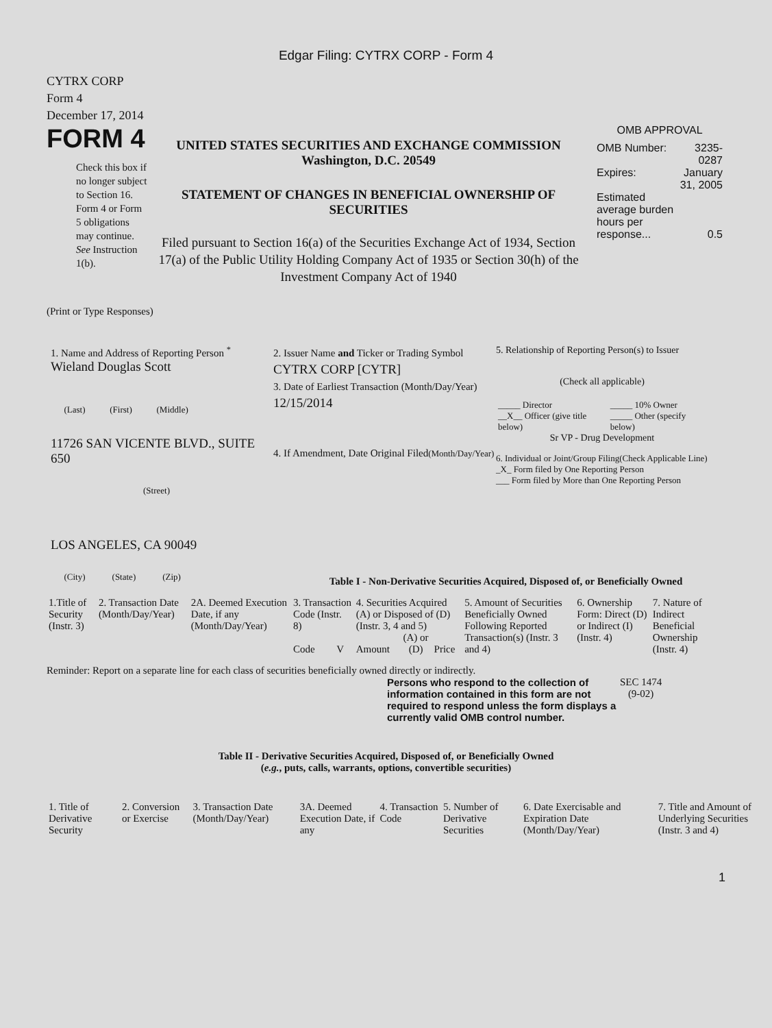Edgar Filing: CYTRX CORP - Form 4
CYTRX CORP
Form 4
December 17, 2014
FORM 4
Check this box if no longer subject to Section 16. Form 4 or Form 5 obligations may continue. See Instruction 1(b).
UNITED STATES SECURITIES AND EXCHANGE COMMISSION
Washington, D.C. 20549
STATEMENT OF CHANGES IN BENEFICIAL OWNERSHIP OF SECURITIES
Filed pursuant to Section 16(a) of the Securities Exchange Act of 1934, Section 17(a) of the Public Utility Holding Company Act of 1935 or Section 30(h) of the Investment Company Act of 1940
OMB APPROVAL
| OMB Number: | 3235-0287 |
| Expires: | January 31, 2005 |
| Estimated average burden hours per response... | 0.5 |
(Print or Type Responses)
1. Name and Address of Reporting Person <sup>*</sup>
Wieland Douglas Scott
(Last) (First) (Middle)
11726 SAN VICENTE BLVD., SUITE 650
(Street)
LOS ANGELES, CA 90049
(City) (State) (Zip)
2. Issuer Name and Ticker or Trading Symbol
CYTRX CORP [CYTR]
3. Date of Earliest Transaction (Month/Day/Year)
12/15/2014
4. If Amendment, Date Original Filed(Month/Day/Year)
5. Relationship of Reporting Person(s) to Issuer
(Check all applicable)
| _____ Director | _____ 10% Owner |
| __X__ Officer (give title below) | _____ Other (specify below) |
Sr VP - Drug Development
6. Individual or Joint/Group Filing(Check Applicable Line)
_X_ Form filed by One Reporting Person
___ Form filed by More than One Reporting Person
Table I - Non-Derivative Securities Acquired, Disposed of, or Beneficially Owned
| 1.Title of Security (Instr. 3) | 2. Transaction Date (Month/Day/Year) | 2A. Deemed Execution Date, if any (Month/Day/Year) | 3. Transaction Code (Instr. 8) | | 4. Securities Acquired (A) or Disposed of (D) (Instr. 3, 4 and 5) | | | 5. Amount of Securities Beneficially Owned Following Reported Transaction(s) (Instr. 3 and 4) | 6. Ownership Form: Direct (D) or Indirect (I) (Instr. 4) | 7. Nature of Indirect Beneficial Ownership (Instr. 4) |
| --- | --- | --- | --- | --- | --- | --- | --- | --- | --- | --- |
| | | | Code | V | Amount | (A) or (D) | Price | | | |
Reminder: Report on a separate line for each class of securities beneficially owned directly or indirectly.
Persons who respond to the collection of information contained in this form are not required to respond unless the form displays a currently valid OMB control number.
SEC 1474
(9-02)
Table II - Derivative Securities Acquired, Disposed of, or Beneficially Owned
(e.g., puts, calls, warrants, options, convertible securities)
| 1. Title of Derivative Security | 2. Conversion or Exercise | 3. Transaction Date (Month/Day/Year) | 3A. Deemed Execution Date, if any | 4. Transaction Code | 5. Number of Derivative Securities | 6. Date Exercisable and Expiration Date (Month/Day/Year) | 7. Title and Amount of Underlying Securities (Instr. 3 and 4) |
| --- | --- | --- | --- | --- | --- | --- | --- |
1